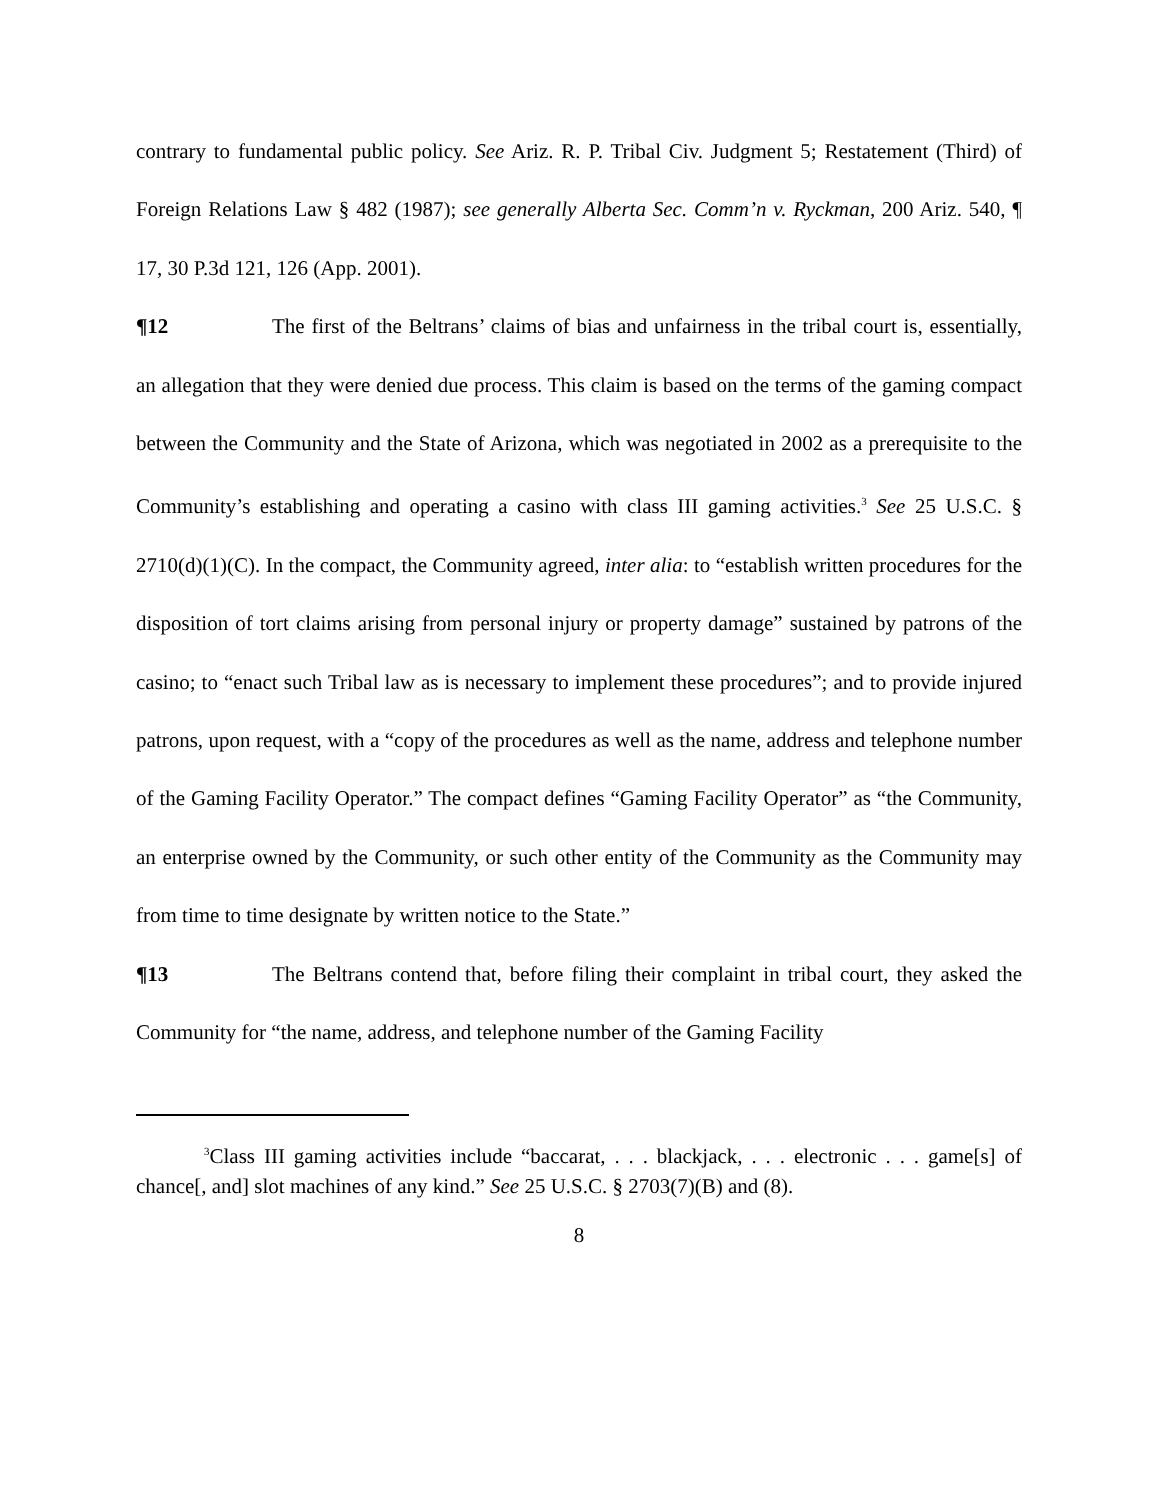contrary to fundamental public policy. See Ariz. R. P. Tribal Civ. Judgment 5; Restatement (Third) of Foreign Relations Law § 482 (1987); see generally Alberta Sec. Comm’n v. Ryckman, 200 Ariz. 540, ¶ 17, 30 P.3d 121, 126 (App. 2001).
¶12 The first of the Beltrans’ claims of bias and unfairness in the tribal court is, essentially, an allegation that they were denied due process. This claim is based on the terms of the gaming compact between the Community and the State of Arizona, which was negotiated in 2002 as a prerequisite to the Community’s establishing and operating a casino with class III gaming activities.<sup>3</sup> See 25 U.S.C. § 2710(d)(1)(C). In the compact, the Community agreed, inter alia: to “establish written procedures for the disposition of tort claims arising from personal injury or property damage” sustained by patrons of the casino; to “enact such Tribal law as is necessary to implement these procedures”; and to provide injured patrons, upon request, with a “copy of the procedures as well as the name, address and telephone number of the Gaming Facility Operator.” The compact defines “Gaming Facility Operator” as “the Community, an enterprise owned by the Community, or such other entity of the Community as the Community may from time to time designate by written notice to the State.”
¶13 The Beltrans contend that, before filing their complaint in tribal court, they asked the Community for “the name, address, and telephone number of the Gaming Facility
<sup>3</sup> Class III gaming activities include “baccarat, . . . blackjack, . . . electronic . . . game[s] of chance[, and] slot machines of any kind.” See 25 U.S.C. § 2703(7)(B) and (8).
8